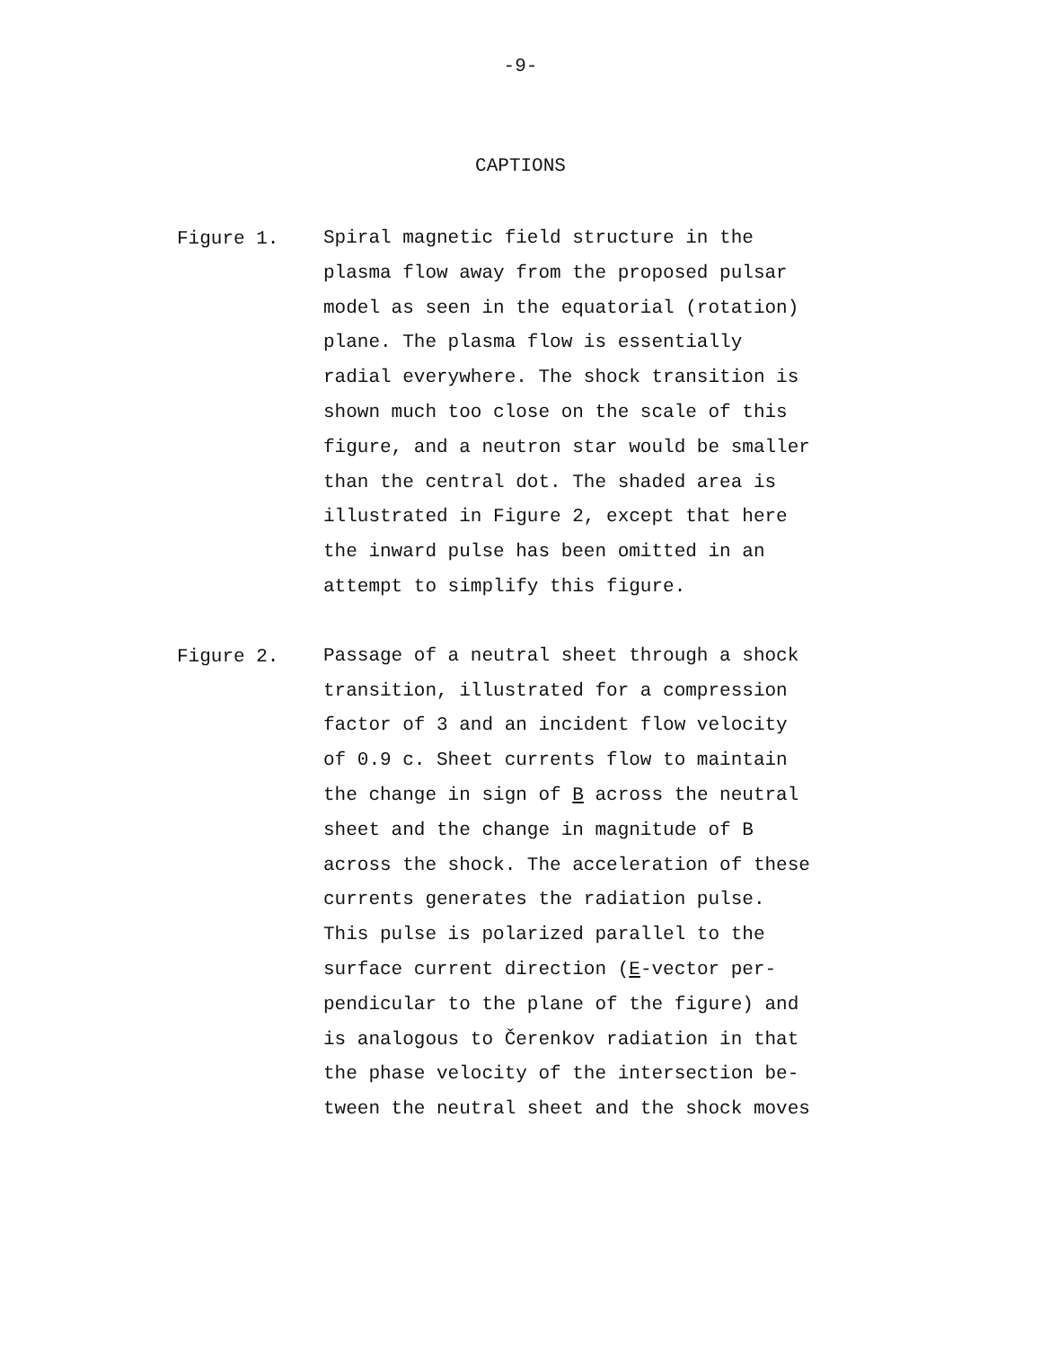-9-
CAPTIONS
Figure 1.
Spiral magnetic field structure in the
plasma flow away from the proposed pulsar
model as seen in the equatorial (rotation)
plane. The plasma flow is essentially
radial everywhere. The shock transition is
shown much too close on the scale of this
figure, and a neutron star would be smaller
than the central dot. The shaded area is
illustrated in Figure 2, except that here
the inward pulse has been omitted in an
attempt to simplify this figure.
Figure 2.
Passage of a neutral sheet through a shock
transition, illustrated for a compression
factor of 3 and an incident flow velocity
of 0.9 c. Sheet currents flow to maintain
the change in sign of B across the neutral
sheet and the change in magnitude of B
across the shock. The acceleration of these
currents generates the radiation pulse.
This pulse is polarized parallel to the
surface current direction (E-vector per-
pendicular to the plane of the figure) and
is analogous to Čerenkov radiation in that
the phase velocity of the intersection be-
tween the neutral sheet and the shock moves